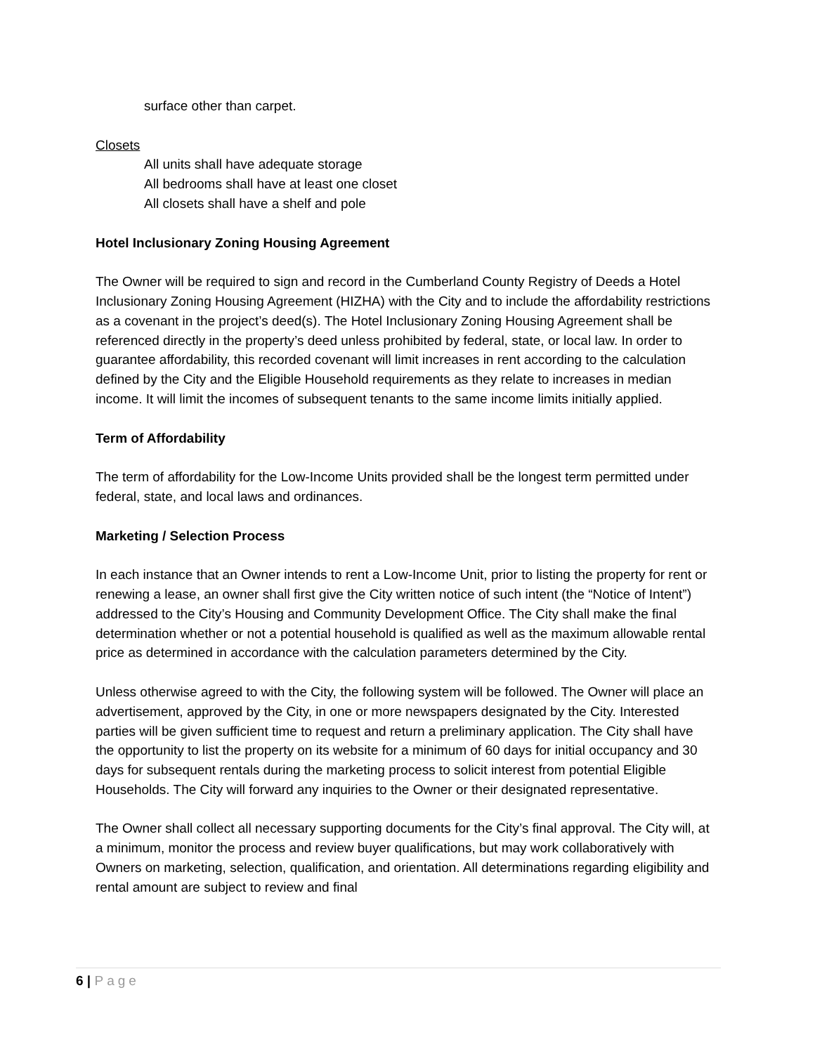surface other than carpet.
Closets
All units shall have adequate storage
All bedrooms shall have at least one closet
All closets shall have a shelf and pole
Hotel Inclusionary Zoning Housing Agreement
The Owner will be required to sign and record in the Cumberland County Registry of Deeds a Hotel Inclusionary Zoning Housing Agreement (HIZHA) with the City and to include the affordability restrictions as a covenant in the project’s deed(s). The Hotel Inclusionary Zoning Housing Agreement shall be referenced directly in the property’s deed unless prohibited by federal, state, or local law. In order to guarantee affordability, this recorded covenant will limit increases in rent according to the calculation defined by the City and the Eligible Household requirements as they relate to increases in median income. It will limit the incomes of subsequent tenants to the same income limits initially applied.
Term of Affordability
The term of affordability for the Low-Income Units provided shall be the longest term permitted under federal, state, and local laws and ordinances.
Marketing / Selection Process
In each instance that an Owner intends to rent a Low-Income Unit, prior to listing the property for rent or renewing a lease, an owner shall first give the City written notice of such intent (the “Notice of Intent”) addressed to the City’s Housing and Community Development Office. The City shall make the final determination whether or not a potential household is qualified as well as the maximum allowable rental price as determined in accordance with the calculation parameters determined by the City.
Unless otherwise agreed to with the City, the following system will be followed. The Owner will place an advertisement, approved by the City, in one or more newspapers designated by the City. Interested parties will be given sufficient time to request and return a preliminary application. The City shall have the opportunity to list the property on its website for a minimum of 60 days for initial occupancy and 30 days for subsequent rentals during the marketing process to solicit interest from potential Eligible Households. The City will forward any inquiries to the Owner or their designated representative.
The Owner shall collect all necessary supporting documents for the City’s final approval. The City will, at a minimum, monitor the process and review buyer qualifications, but may work collaboratively with Owners on marketing, selection, qualification, and orientation. All determinations regarding eligibility and rental amount are subject to review and final
6 | Page